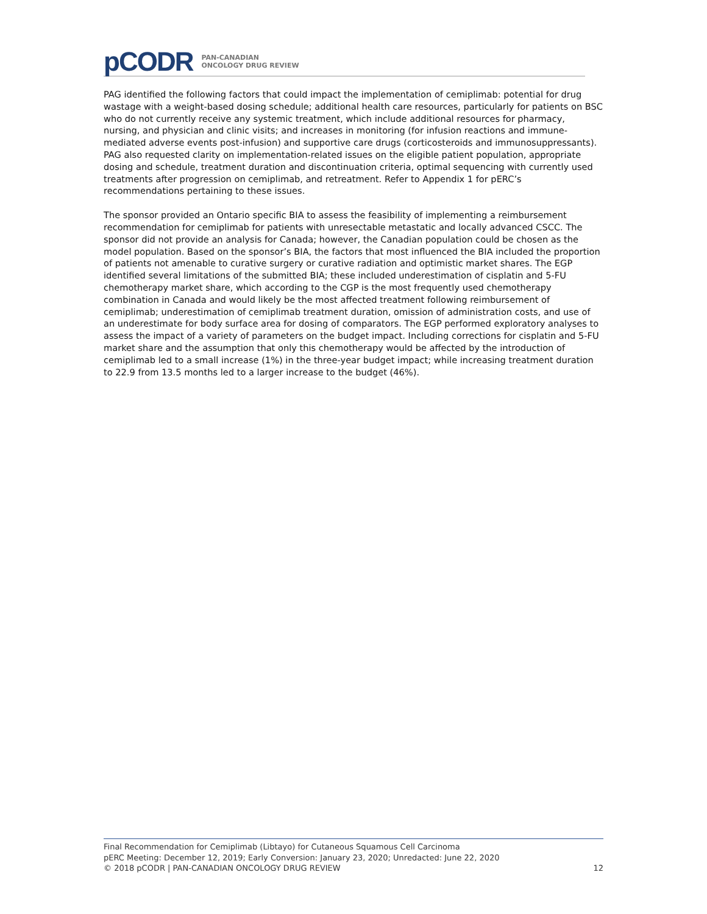pCODR PAN-CANADIAN
ONCOLOGY DRUG REVIEW
PAG identified the following factors that could impact the implementation of cemiplimab: potential for drug wastage with a weight-based dosing schedule; additional health care resources, particularly for patients on BSC who do not currently receive any systemic treatment, which include additional resources for pharmacy, nursing, and physician and clinic visits; and increases in monitoring (for infusion reactions and immune-mediated adverse events post-infusion) and supportive care drugs (corticosteroids and immunosuppressants). PAG also requested clarity on implementation-related issues on the eligible patient population, appropriate dosing and schedule, treatment duration and discontinuation criteria, optimal sequencing with currently used treatments after progression on cemiplimab, and retreatment. Refer to Appendix 1 for pERC’s recommendations pertaining to these issues.
The sponsor provided an Ontario specific BIA to assess the feasibility of implementing a reimbursement recommendation for cemiplimab for patients with unresectable metastatic and locally advanced CSCC. The sponsor did not provide an analysis for Canada; however, the Canadian population could be chosen as the model population. Based on the sponsor’s BIA, the factors that most influenced the BIA included the proportion of patients not amenable to curative surgery or curative radiation and optimistic market shares. The EGP identified several limitations of the submitted BIA; these included underestimation of cisplatin and 5-FU chemotherapy market share, which according to the CGP is the most frequently used chemotherapy combination in Canada and would likely be the most affected treatment following reimbursement of cemiplimab; underestimation of cemiplimab treatment duration, omission of administration costs, and use of an underestimate for body surface area for dosing of comparators. The EGP performed exploratory analyses to assess the impact of a variety of parameters on the budget impact. Including corrections for cisplatin and 5-FU market share and the assumption that only this chemotherapy would be affected by the introduction of cemiplimab led to a small increase (1%) in the three-year budget impact; while increasing treatment duration to 22.9 from 13.5 months led to a larger increase to the budget (46%).
Final Recommendation for Cemiplimab (Libtayo) for Cutaneous Squamous Cell Carcinoma
pERC Meeting: December 12, 2019; Early Conversion: January 23, 2020; Unredacted: June 22, 2020
© 2018 pCODR | PAN-CANADIAN ONCOLOGY DRUG REVIEW 12